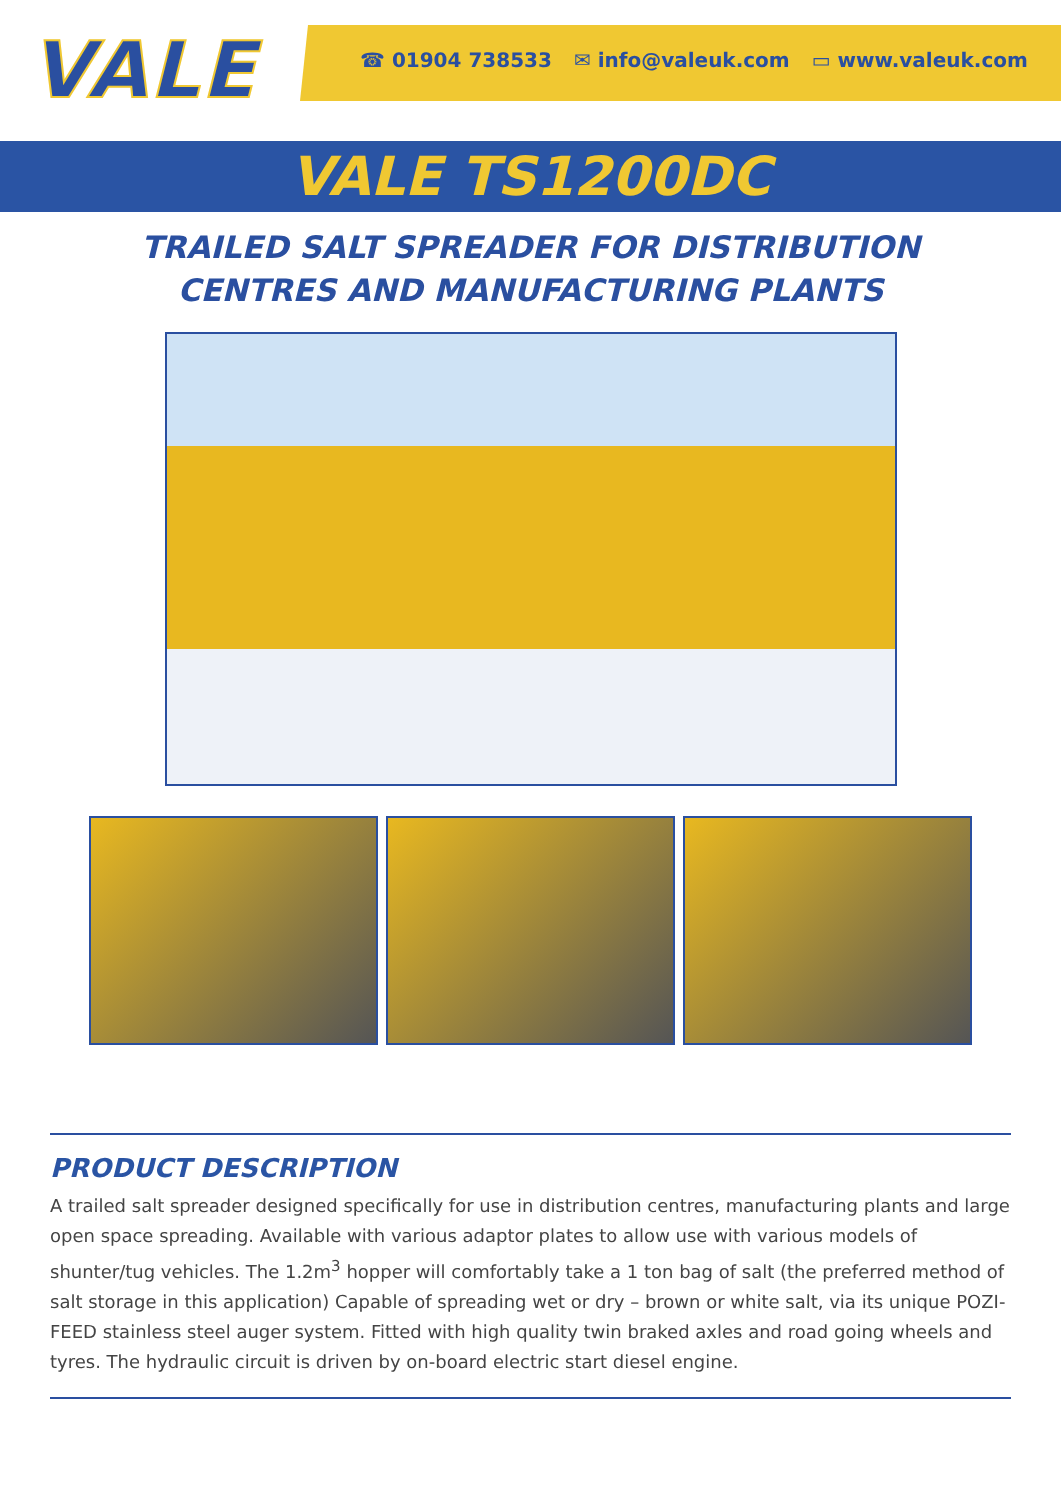VALE
☎ 01904 738533 ✉ info@valeuk.com ▭ www.valeuk.com
VALE TS1200DC
TRAILED SALT SPREADER FOR DISTRIBUTION CENTRES AND MANUFACTURING PLANTS
PRODUCT DESCRIPTION
A trailed salt spreader designed specifically for use in distribution centres, manufacturing plants and large open space spreading. Available with various adaptor plates to allow use with various models of shunter/tug vehicles. The 1.2m<sup>3</sup> hopper will comfortably take a 1 ton bag of salt (the preferred method of salt storage in this application) Capable of spreading wet or dry – brown or white salt, via its unique POZI-FEED stainless steel auger system. Fitted with high quality twin braked axles and road going wheels and tyres. The hydraulic circuit is driven by on-board electric start diesel engine.